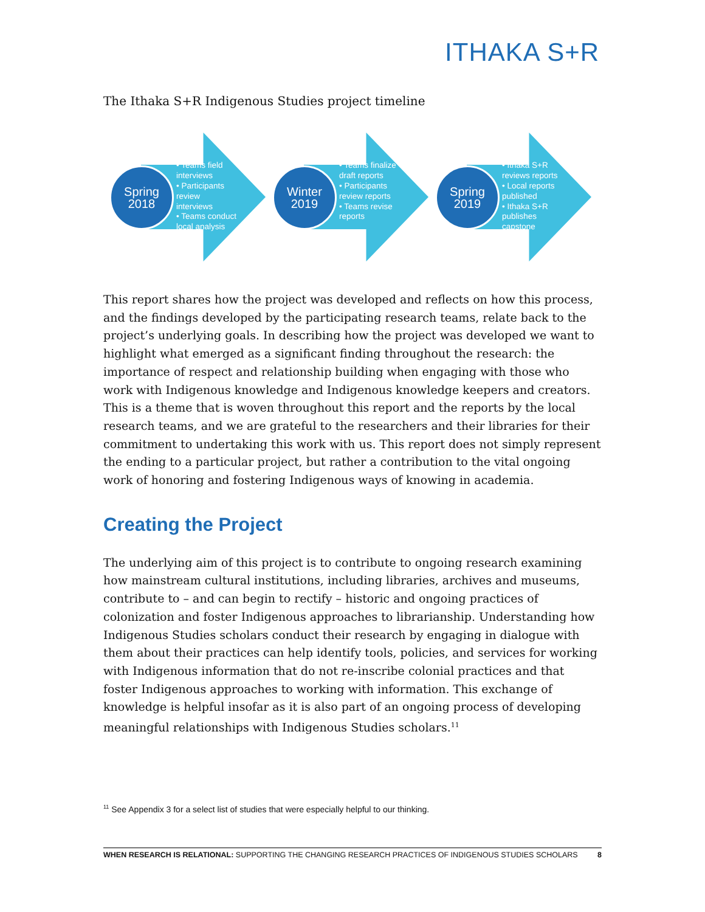ITHAKA S+R
The Ithaka S+R Indigenous Studies project timeline
Spring
2018
• Teams field
interviews
• Participants
review
interviews
• Teams conduct
local analysis
Winter
2019
• Teams finalize
draft reports
• Participants
review reports
• Teams revise
reports
Spring
2019
• Ithaka S+R
reviews reports
• Local reports
published
• Ithaka S+R
publishes
capstone
This report shares how the project was developed and reflects on how this process, and the findings developed by the participating research teams, relate back to the project’s underlying goals. In describing how the project was developed we want to highlight what emerged as a significant finding throughout the research: the importance of respect and relationship building when engaging with those who work with Indigenous knowledge and Indigenous knowledge keepers and creators. This is a theme that is woven throughout this report and the reports by the local research teams, and we are grateful to the researchers and their libraries for their commitment to undertaking this work with us. This report does not simply represent the ending to a particular project, but rather a contribution to the vital ongoing work of honoring and fostering Indigenous ways of knowing in academia.
Creating the Project
The underlying aim of this project is to contribute to ongoing research examining how mainstream cultural institutions, including libraries, archives and museums, contribute to – and can begin to rectify – historic and ongoing practices of colonization and foster Indigenous approaches to librarianship. Understanding how Indigenous Studies scholars conduct their research by engaging in dialogue with them about their practices can help identify tools, policies, and services for working with Indigenous information that do not re-inscribe colonial practices and that foster Indigenous approaches to working with information. This exchange of knowledge is helpful insofar as it is also part of an ongoing process of developing meaningful relationships with Indigenous Studies scholars.<sup>11</sup>
<sup>11</sup> See Appendix 3 for a select list of studies that were especially helpful to our thinking.
WHEN RESEARCH IS RELATIONAL: SUPPORTING THE CHANGING RESEARCH PRACTICES OF INDIGENOUS STUDIES SCHOLARS 8